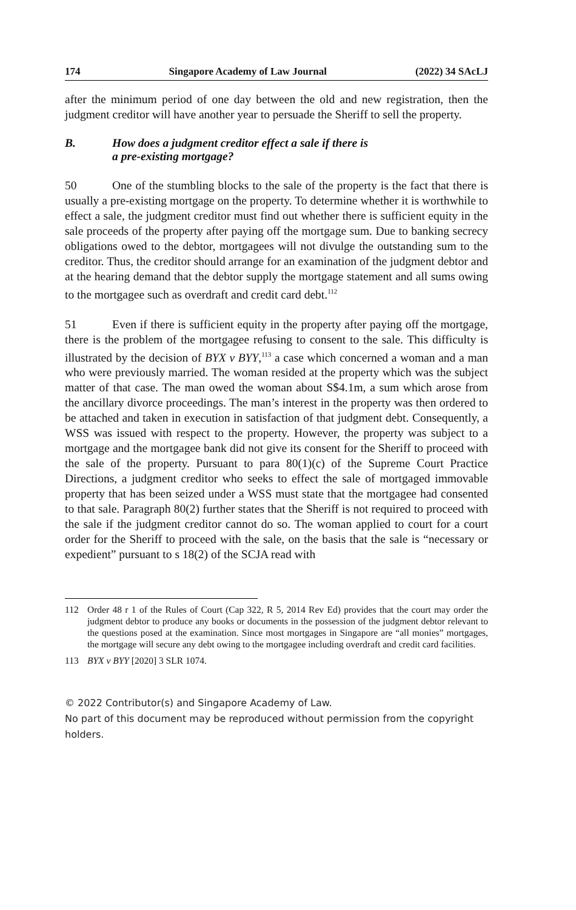174 Singapore Academy of Law Journal (2022) 34 SAcLJ
after the minimum period of one day between the old and new registration, then the judgment creditor will have another year to persuade the Sheriff to sell the property.
B. How does a judgment creditor effect a sale if there is
a pre-existing mortgage?
50 One of the stumbling blocks to the sale of the property is the fact that there is usually a pre-existing mortgage on the property. To determine whether it is worthwhile to effect a sale, the judgment creditor must find out whether there is sufficient equity in the sale proceeds of the property after paying off the mortgage sum. Due to banking secrecy obligations owed to the debtor, mortgagees will not divulge the outstanding sum to the creditor. Thus, the creditor should arrange for an examination of the judgment debtor and at the hearing demand that the debtor supply the mortgage statement and all sums owing to the mortgagee such as overdraft and credit card debt.<sup>112</sup>
51 Even if there is sufficient equity in the property after paying off the mortgage, there is the problem of the mortgagee refusing to consent to the sale. This difficulty is illustrated by the decision of BYX v BYY,<sup>113</sup> a case which concerned a woman and a man who were previously married. The woman resided at the property which was the subject matter of that case. The man owed the woman about S$4.1m, a sum which arose from the ancillary divorce proceedings. The man’s interest in the property was then ordered to be attached and taken in execution in satisfaction of that judgment debt. Consequently, a WSS was issued with respect to the property. However, the property was subject to a mortgage and the mortgagee bank did not give its consent for the Sheriff to proceed with the sale of the property. Pursuant to para 80(1)(c) of the Supreme Court Practice Directions, a judgment creditor who seeks to effect the sale of mortgaged immovable property that has been seized under a WSS must state that the mortgagee had consented to that sale. Paragraph 80(2) further states that the Sheriff is not required to proceed with the sale if the judgment creditor cannot do so. The woman applied to court for a court order for the Sheriff to proceed with the sale, on the basis that the sale is “necessary or expedient” pursuant to s 18(2) of the SCJA read with
112 Order 48 r 1 of the Rules of Court (Cap 322, R 5, 2014 Rev Ed) provides that the court may order the judgment debtor to produce any books or documents in the possession of the judgment debtor relevant to the questions posed at the examination. Since most mortgages in Singapore are “all monies” mortgages, the mortgage will secure any debt owing to the mortgagee including overdraft and credit card facilities.
113 BYX v BYY [2020] 3 SLR 1074.
© 2022 Contributor(s) and Singapore Academy of Law.
No part of this document may be reproduced without permission from the copyright holders.